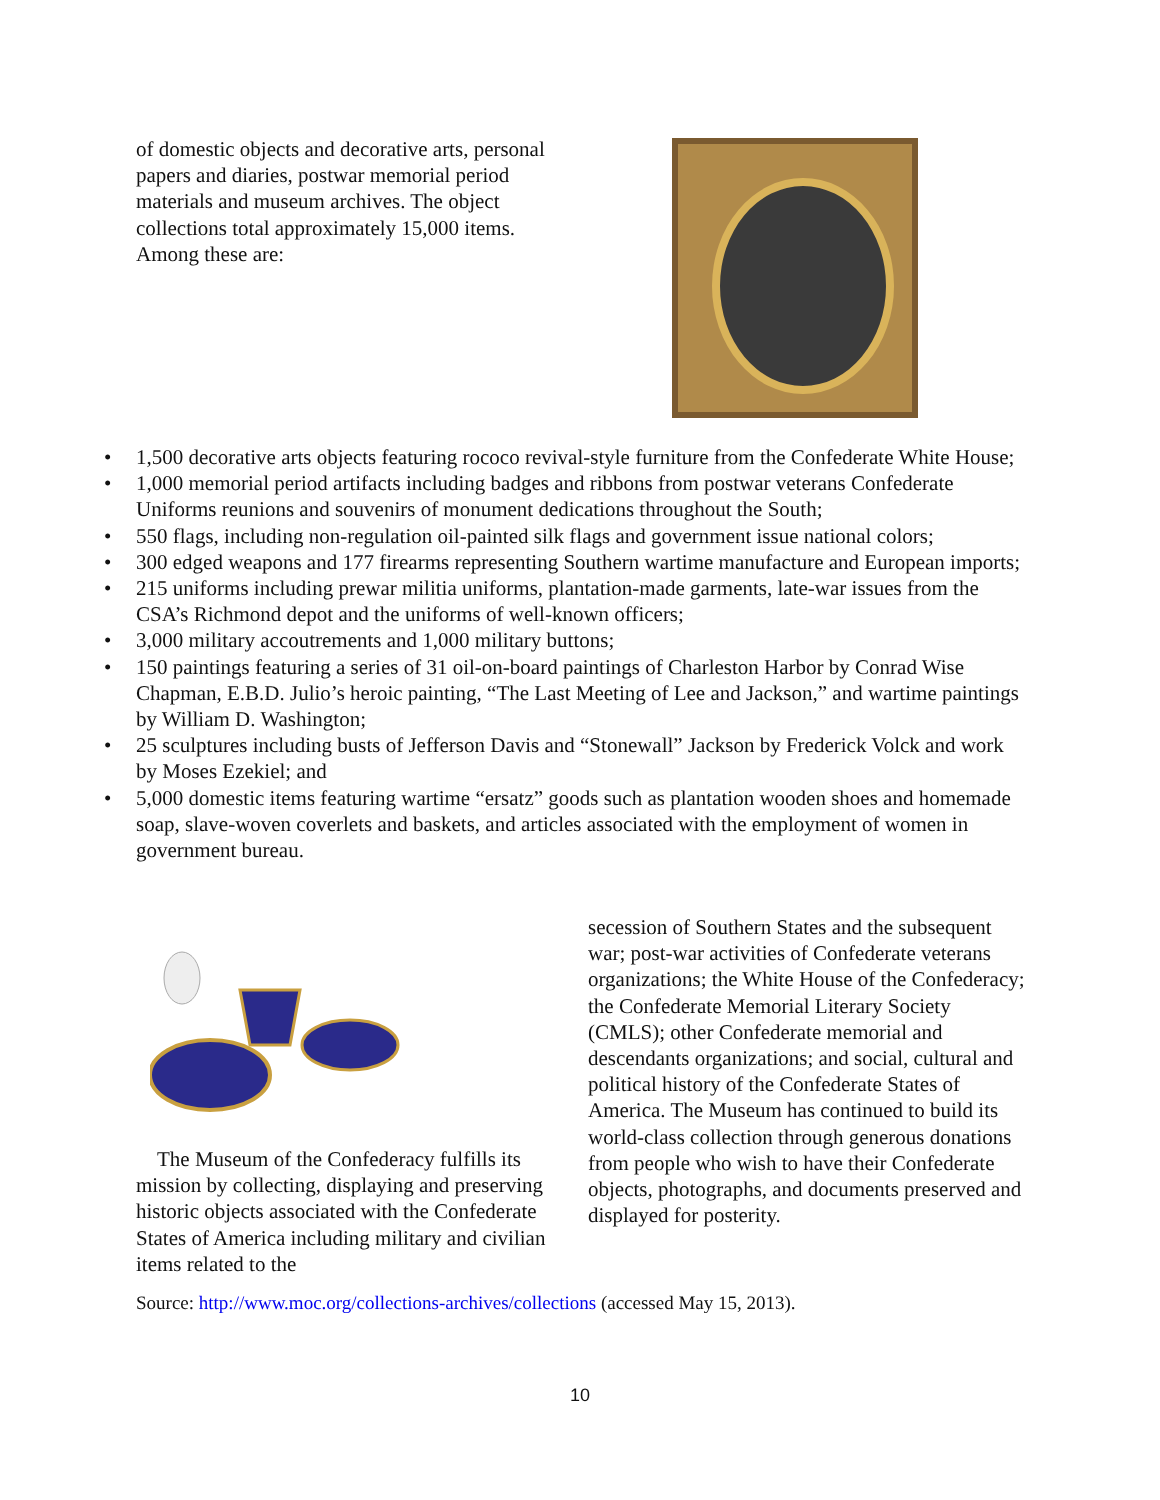of domestic objects and decorative arts, personal papers and diaries, postwar memorial period materials and museum archives. The object collections total approximately 15,000 items. Among these are:
• 1,500 decorative arts objects featuring rococo revival-style furniture from the Confederate White House;
• 1,000 memorial period artifacts including badges and ribbons from postwar veterans Confederate Uniforms reunions and souvenirs of monument dedications throughout the South;
• 550 flags, including non-regulation oil-painted silk flags and government issue national colors;
• 300 edged weapons and 177 firearms representing Southern wartime manufacture and European imports;
• 215 uniforms including prewar militia uniforms, plantation-made garments, late-war issues from the CSA’s Richmond depot and the uniforms of well-known officers;
• 3,000 military accoutrements and 1,000 military buttons;
• 150 paintings featuring a series of 31 oil-on-board paintings of Charleston Harbor by Conrad Wise Chapman, E.B.D. Julio’s heroic painting, “The Last Meeting of Lee and Jackson,” and wartime paintings by William D. Washington;
• 25 sculptures including busts of Jefferson Davis and “Stonewall” Jackson by Frederick Volck and work by Moses Ezekiel; and
• 5,000 domestic items featuring wartime “ersatz” goods such as plantation wooden shoes and homemade soap, slave-woven coverlets and baskets, and articles associated with the employment of women in government bureau.
The Museum of the Confederacy fulfills its mission by collecting, displaying and preserving historic objects associated with the Confederate States of America including military and civilian items related to the
secession of Southern States and the subsequent war; post-war activities of Confederate veterans organizations; the White House of the Confederacy; the Confederate Memorial Literary Society (CMLS); other Confederate memorial and descendants organizations; and social, cultural and political history of the Confederate States of America. The Museum has continued to build its world-class collection through generous donations from people who wish to have their Confederate objects, photographs, and documents preserved and displayed for posterity.
Source: http://www.moc.org/collections-archives/collections (accessed May 15, 2013).
10